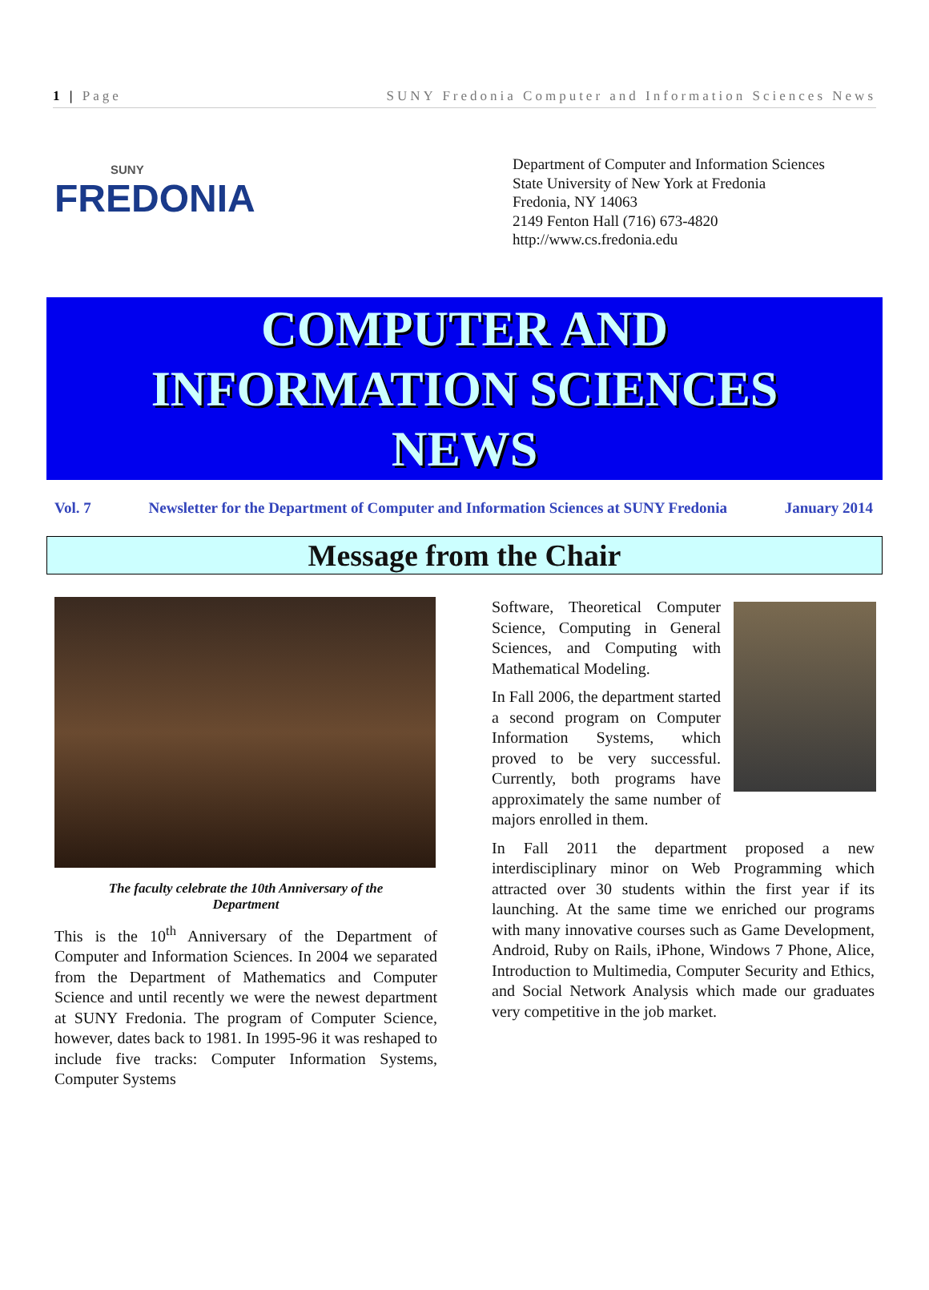1 | Page SUNY Fredonia Computer and Information Sciences News
SUNY
FREDONIA
Department of Computer and Information Sciences
State University of New York at Fredonia
Fredonia, NY 14063
2149 Fenton Hall (716) 673-4820
http://www.cs.fredonia.edu
COMPUTER AND
INFORMATION SCIENCES
NEWS
Vol. 7 Newsletter for the Department of Computer and Information Sciences at SUNY Fredonia January 2014
Message from the Chair
The faculty celebrate the 10th Anniversary of the Department
This is the 10<sup>th</sup> Anniversary of the Department of Computer and Information Sciences. In 2004 we separated from the Department of Mathematics and Computer Science and until recently we were the newest department at SUNY Fredonia. The program of Computer Science, however, dates back to 1981. In 1995-96 it was reshaped to include five tracks: Computer Information Systems, Computer Systems
Software, Theoretical Computer Science, Computing in General Sciences, and Computing with Mathematical Modeling.
In Fall 2006, the department started a second program on Computer Information Systems, which proved to be very successful. Currently, both programs have approximately the same number of majors enrolled in them.
In Fall 2011 the department proposed a new interdisciplinary minor on Web Programming which attracted over 30 students within the first year if its launching. At the same time we enriched our programs with many innovative courses such as Game Development, Android, Ruby on Rails, iPhone, Windows 7 Phone, Alice, Introduction to Multimedia, Computer Security and Ethics, and Social Network Analysis which made our graduates very competitive in the job market.